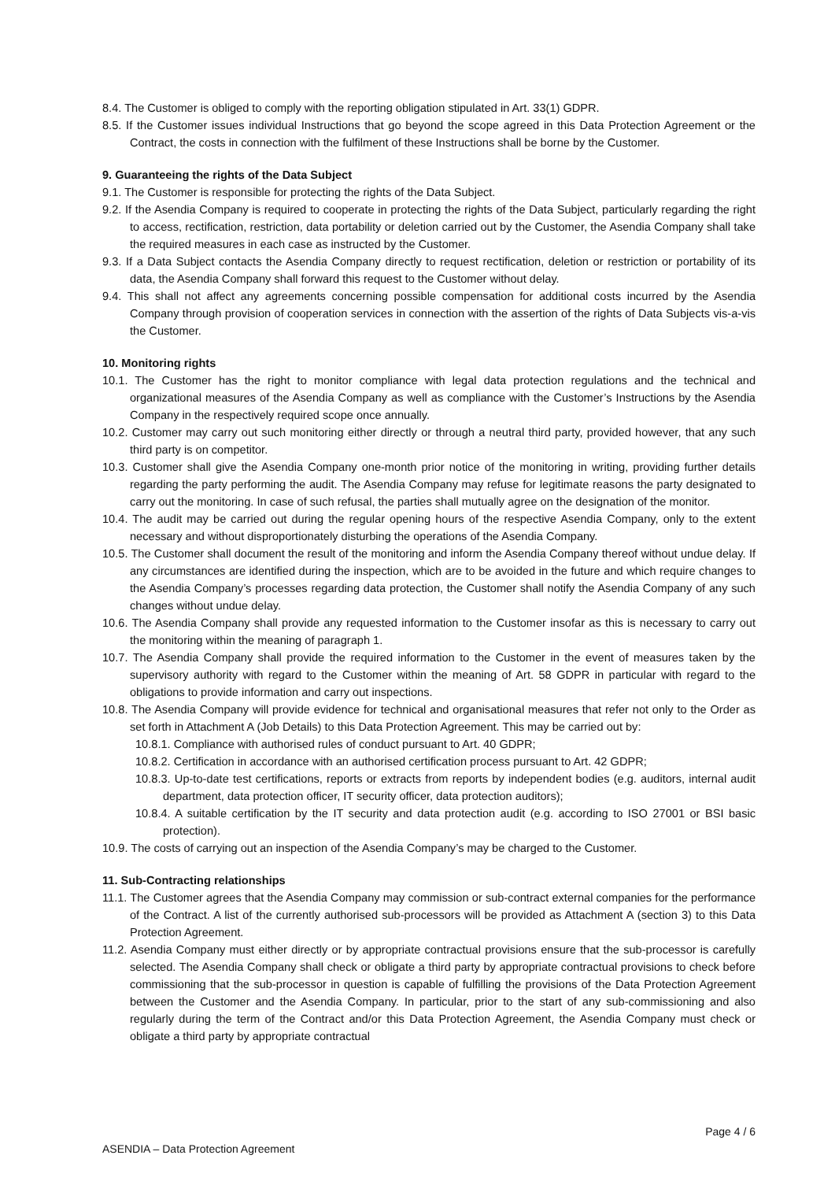8.4. The Customer is obliged to comply with the reporting obligation stipulated in Art. 33(1) GDPR.
8.5. If the Customer issues individual Instructions that go beyond the scope agreed in this Data Protection Agreement or the Contract, the costs in connection with the fulfilment of these Instructions shall be borne by the Customer.
9. Guaranteeing the rights of the Data Subject
9.1. The Customer is responsible for protecting the rights of the Data Subject.
9.2. If the Asendia Company is required to cooperate in protecting the rights of the Data Subject, particularly regarding the right to access, rectification, restriction, data portability or deletion carried out by the Customer, the Asendia Company shall take the required measures in each case as instructed by the Customer.
9.3. If a Data Subject contacts the Asendia Company directly to request rectification, deletion or restriction or portability of its data, the Asendia Company shall forward this request to the Customer without delay.
9.4. This shall not affect any agreements concerning possible compensation for additional costs incurred by the Asendia Company through provision of cooperation services in connection with the assertion of the rights of Data Subjects vis-a-vis the Customer.
10. Monitoring rights
10.1. The Customer has the right to monitor compliance with legal data protection regulations and the technical and organizational measures of the Asendia Company as well as compliance with the Customer’s Instructions by the Asendia Company in the respectively required scope once annually.
10.2. Customer may carry out such monitoring either directly or through a neutral third party, provided however, that any such third party is on competitor.
10.3. Customer shall give the Asendia Company one-month prior notice of the monitoring in writing, providing further details regarding the party performing the audit. The Asendia Company may refuse for legitimate reasons the party designated to carry out the monitoring. In case of such refusal, the parties shall mutually agree on the designation of the monitor.
10.4. The audit may be carried out during the regular opening hours of the respective Asendia Company, only to the extent necessary and without disproportionately disturbing the operations of the Asendia Company.
10.5. The Customer shall document the result of the monitoring and inform the Asendia Company thereof without undue delay. If any circumstances are identified during the inspection, which are to be avoided in the future and which require changes to the Asendia Company’s processes regarding data protection, the Customer shall notify the Asendia Company of any such changes without undue delay.
10.6. The Asendia Company shall provide any requested information to the Customer insofar as this is necessary to carry out the monitoring within the meaning of paragraph 1.
10.7. The Asendia Company shall provide the required information to the Customer in the event of measures taken by the supervisory authority with regard to the Customer within the meaning of Art. 58 GDPR in particular with regard to the obligations to provide information and carry out inspections.
10.8. The Asendia Company will provide evidence for technical and organisational measures that refer not only to the Order as set forth in Attachment A (Job Details) to this Data Protection Agreement. This may be carried out by:
10.8.1. Compliance with authorised rules of conduct pursuant to Art. 40 GDPR;
10.8.2. Certification in accordance with an authorised certification process pursuant to Art. 42 GDPR;
10.8.3. Up-to-date test certifications, reports or extracts from reports by independent bodies (e.g. auditors, internal audit department, data protection officer, IT security officer, data protection auditors);
10.8.4. A suitable certification by the IT security and data protection audit (e.g. according to ISO 27001 or BSI basic protection).
10.9. The costs of carrying out an inspection of the Asendia Company’s may be charged to the Customer.
11. Sub-Contracting relationships
11.1. The Customer agrees that the Asendia Company may commission or sub-contract external companies for the performance of the Contract. A list of the currently authorised sub-processors will be provided as Attachment A (section 3) to this Data Protection Agreement.
11.2. Asendia Company must either directly or by appropriate contractual provisions ensure that the sub-processor is carefully selected. The Asendia Company shall check or obligate a third party by appropriate contractual provisions to check before commissioning that the sub-processor in question is capable of fulfilling the provisions of the Data Protection Agreement between the Customer and the Asendia Company. In particular, prior to the start of any sub-commissioning and also regularly during the term of the Contract and/or this Data Protection Agreement, the Asendia Company must check or obligate a third party by appropriate contractual
Page 4 / 6
ASENDIA – Data Protection Agreement